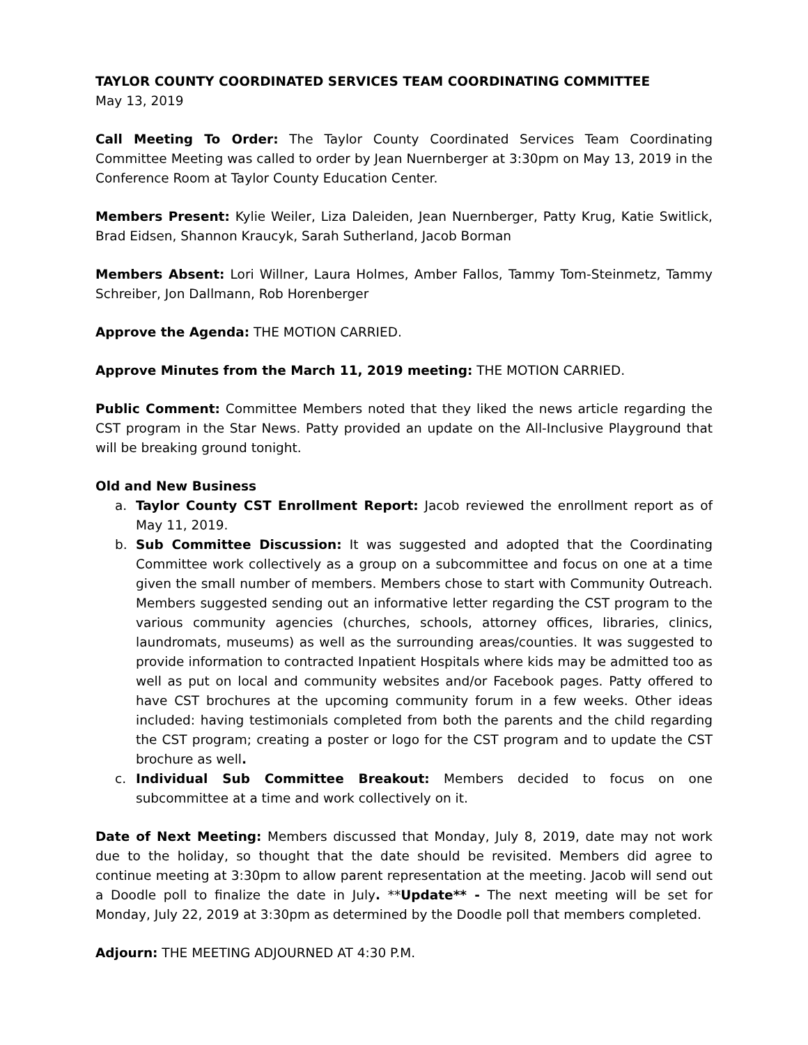TAYLOR COUNTY COORDINATED SERVICES TEAM COORDINATING COMMITTEE
May 13, 2019
Call Meeting To Order: The Taylor County Coordinated Services Team Coordinating Committee Meeting was called to order by Jean Nuernberger at 3:30pm on May 13, 2019 in the Conference Room at Taylor County Education Center.
Members Present: Kylie Weiler, Liza Daleiden, Jean Nuernberger, Patty Krug, Katie Switlick, Brad Eidsen, Shannon Kraucyk, Sarah Sutherland, Jacob Borman
Members Absent: Lori Willner, Laura Holmes, Amber Fallos, Tammy Tom-Steinmetz, Tammy Schreiber, Jon Dallmann, Rob Horenberger
Approve the Agenda: THE MOTION CARRIED.
Approve Minutes from the March 11, 2019 meeting: THE MOTION CARRIED.
Public Comment: Committee Members noted that they liked the news article regarding the CST program in the Star News. Patty provided an update on the All-Inclusive Playground that will be breaking ground tonight.
Old and New Business
a. Taylor County CST Enrollment Report: Jacob reviewed the enrollment report as of May 11, 2019.
b. Sub Committee Discussion: It was suggested and adopted that the Coordinating Committee work collectively as a group on a subcommittee and focus on one at a time given the small number of members. Members chose to start with Community Outreach. Members suggested sending out an informative letter regarding the CST program to the various community agencies (churches, schools, attorney offices, libraries, clinics, laundromats, museums) as well as the surrounding areas/counties. It was suggested to provide information to contracted Inpatient Hospitals where kids may be admitted too as well as put on local and community websites and/or Facebook pages. Patty offered to have CST brochures at the upcoming community forum in a few weeks. Other ideas included: having testimonials completed from both the parents and the child regarding the CST program; creating a poster or logo for the CST program and to update the CST brochure as well.
c. Individual Sub Committee Breakout: Members decided to focus on one subcommittee at a time and work collectively on it.
Date of Next Meeting: Members discussed that Monday, July 8, 2019, date may not work due to the holiday, so thought that the date should be revisited. Members did agree to continue meeting at 3:30pm to allow parent representation at the meeting. Jacob will send out a Doodle poll to finalize the date in July. **Update** - The next meeting will be set for Monday, July 22, 2019 at 3:30pm as determined by the Doodle poll that members completed.
Adjourn: THE MEETING ADJOURNED AT 4:30 P.M.